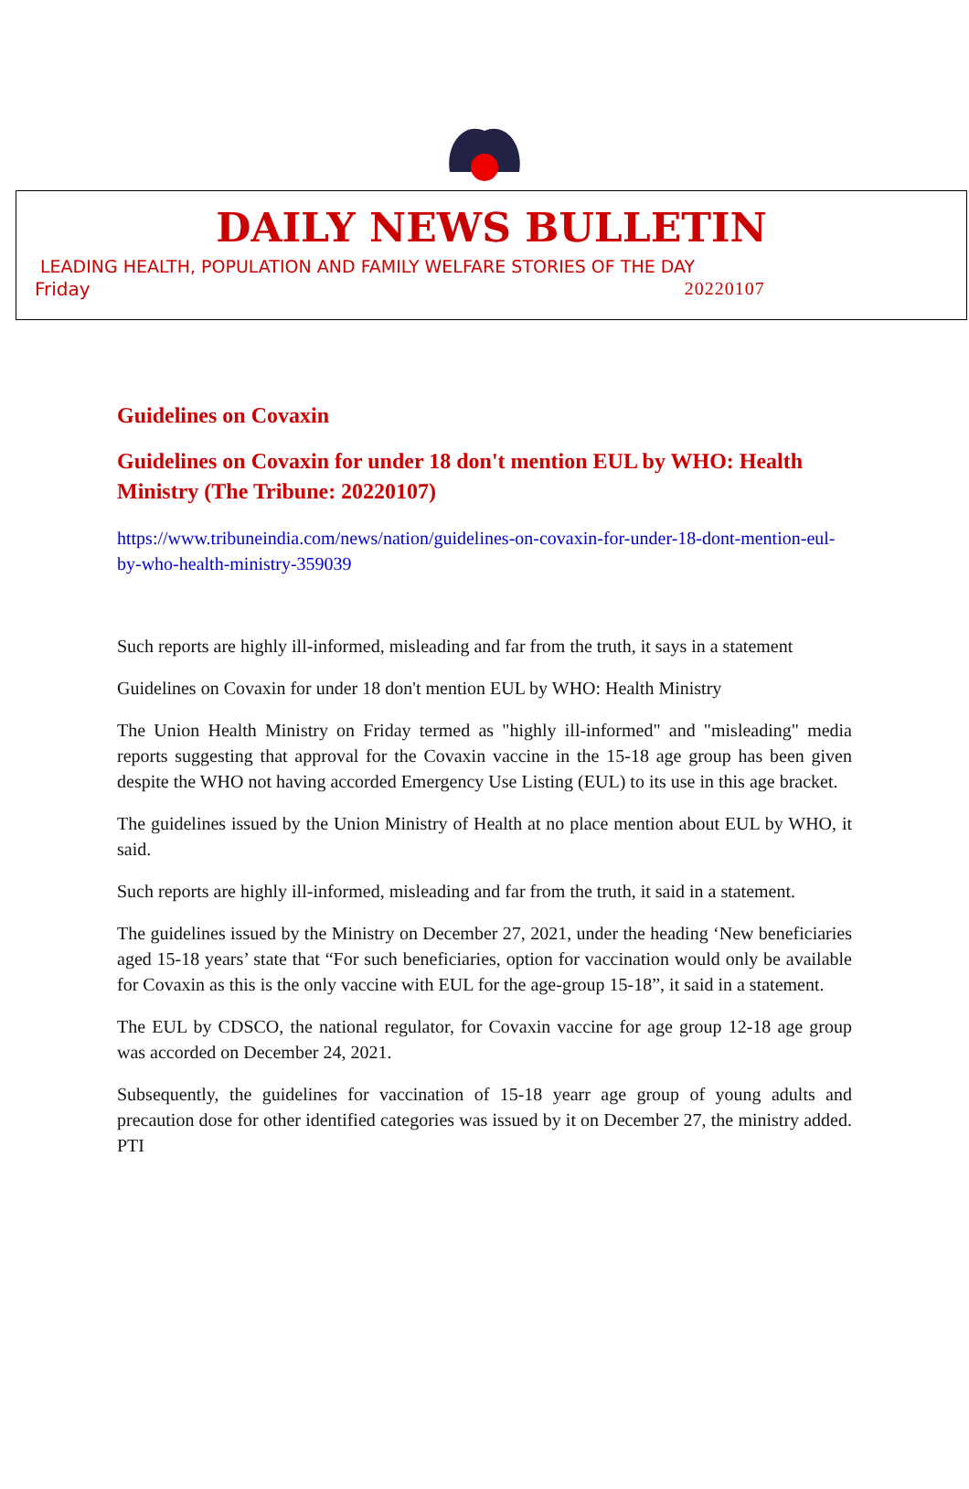DAILY NEWS BULLETIN
LEADING HEALTH, POPULATION AND FAMILY WELFARE STORIES OF THE DAY
Friday 20220107
Guidelines on Covaxin
Guidelines on Covaxin for under 18 don't mention EUL by WHO: Health Ministry (The Tribune: 20220107)
https://www.tribuneindia.com/news/nation/guidelines-on-covaxin-for-under-18-dont-mention-eul-by-who-health-ministry-359039
Such reports are highly ill-informed, misleading and far from the truth, it says in a statement
Guidelines on Covaxin for under 18 don't mention EUL by WHO: Health Ministry
The Union Health Ministry on Friday termed as "highly ill-informed" and "misleading" media reports suggesting that approval for the Covaxin vaccine in the 15-18 age group has been given despite the WHO not having accorded Emergency Use Listing (EUL) to its use in this age bracket.
The guidelines issued by the Union Ministry of Health at no place mention about EUL by WHO, it said.
Such reports are highly ill-informed, misleading and far from the truth, it said in a statement.
The guidelines issued by the Ministry on December 27, 2021, under the heading ‘New beneficiaries aged 15-18 years’ state that “For such beneficiaries, option for vaccination would only be available for Covaxin as this is the only vaccine with EUL for the age-group 15-18”, it said in a statement.
The EUL by CDSCO, the national regulator, for Covaxin vaccine for age group 12-18 age group was accorded on December 24, 2021.
Subsequently, the guidelines for vaccination of 15-18 yearr age group of young adults and precaution dose for other identified categories was issued by it on December 27, the ministry added. PTI